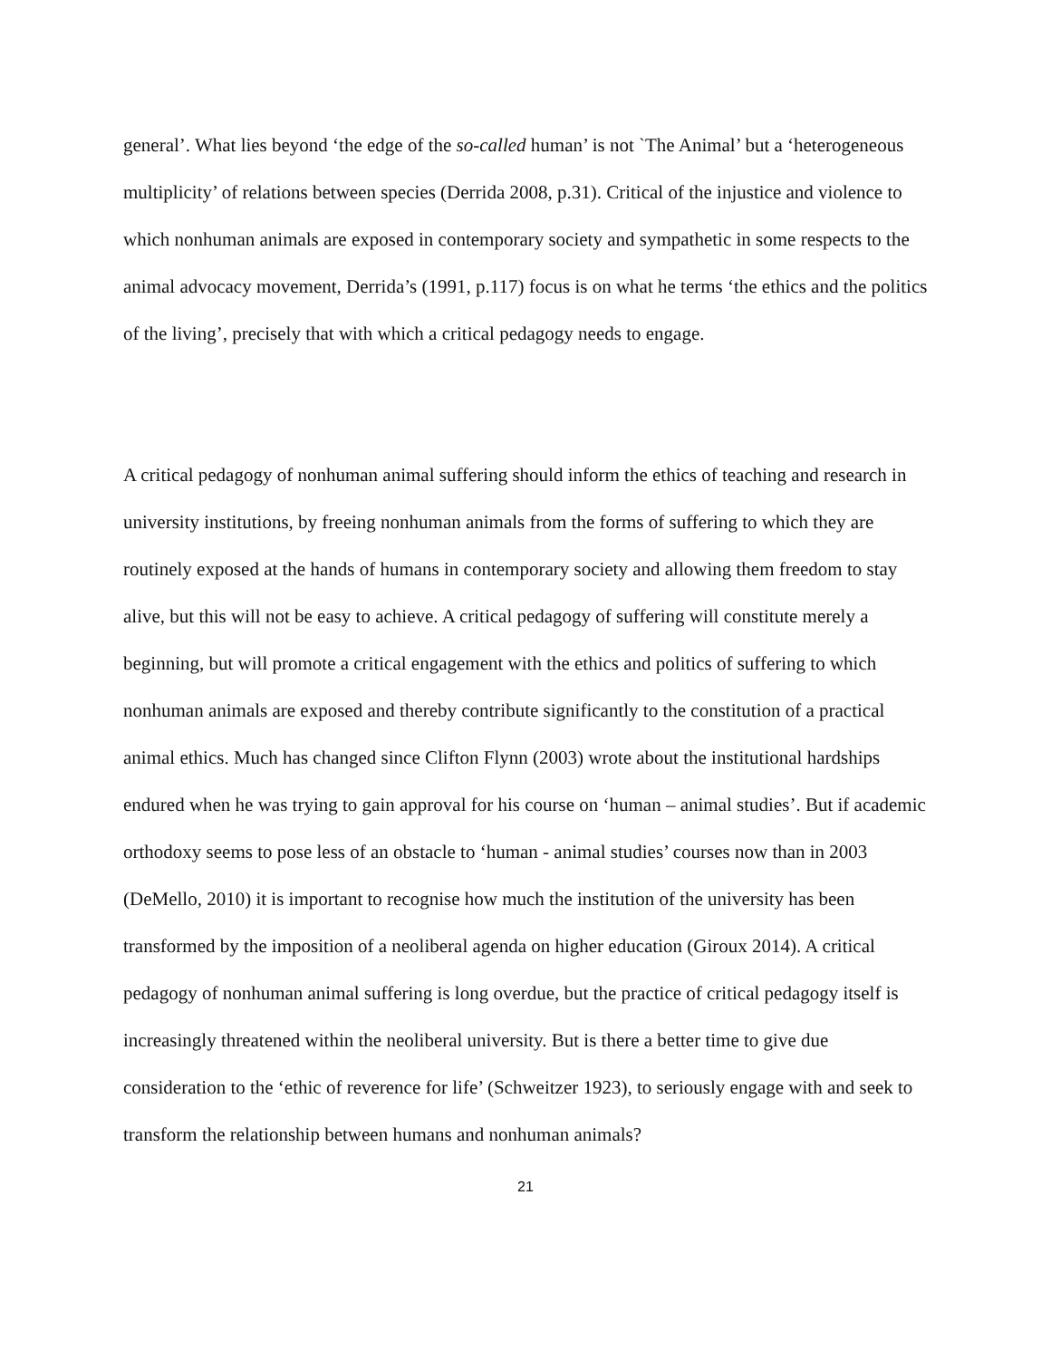general’. What lies beyond ‘the edge of the so-called human’ is not `The Animal’ but a ‘heterogeneous multiplicity’ of relations between species (Derrida 2008, p.31). Critical of the injustice and violence to which nonhuman animals are exposed in contemporary society and sympathetic in some respects to the animal advocacy movement, Derrida’s (1991, p.117) focus is on what he terms ‘the ethics and the politics of the living’, precisely that with which a critical pedagogy needs to engage.
A critical pedagogy of nonhuman animal suffering should inform the ethics of teaching and research in university institutions, by freeing nonhuman animals from the forms of suffering to which they are routinely exposed at the hands of humans in contemporary society and allowing them freedom to stay alive, but this will not be easy to achieve. A critical pedagogy of suffering will constitute merely a beginning, but will promote a critical engagement with the ethics and politics of suffering to which nonhuman animals are exposed and thereby contribute significantly to the constitution of a practical animal ethics. Much has changed since Clifton Flynn (2003) wrote about the institutional hardships endured when he was trying to gain approval for his course on ‘human – animal studies’. But if academic orthodoxy seems to pose less of an obstacle to ‘human - animal studies’ courses now than in 2003 (DeMello, 2010) it is important to recognise how much the institution of the university has been transformed by the imposition of a neoliberal agenda on higher education (Giroux 2014). A critical pedagogy of nonhuman animal suffering is long overdue, but the practice of critical pedagogy itself is increasingly threatened within the neoliberal university. But is there a better time to give due consideration to the ‘ethic of reverence for life’ (Schweitzer 1923), to seriously engage with and seek to transform the relationship between humans and nonhuman animals?
21